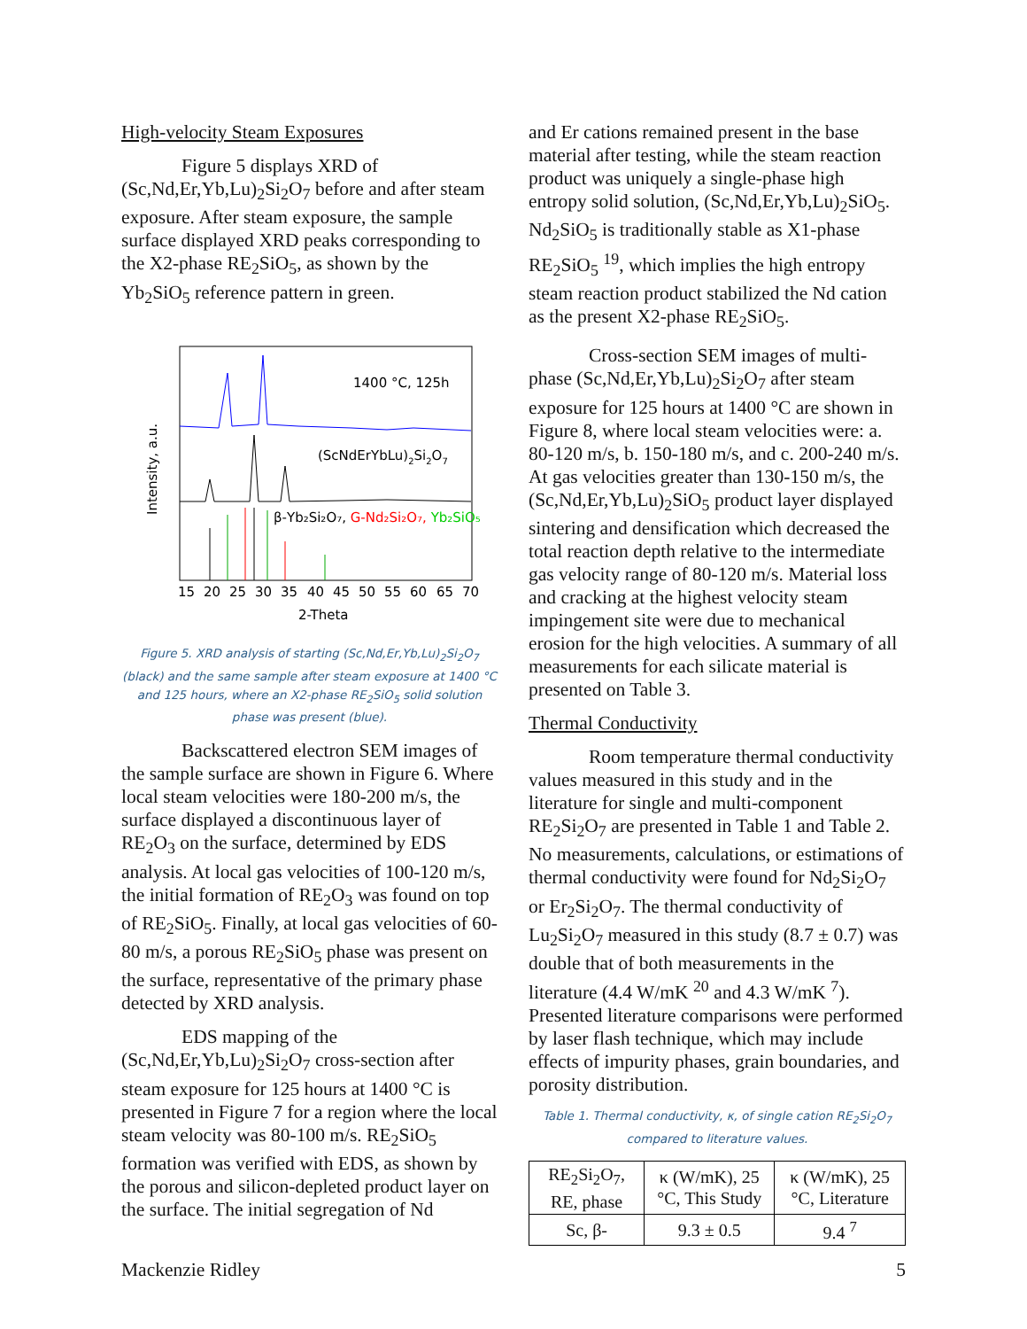High-velocity Steam Exposures
Figure 5 displays XRD of (Sc,Nd,Er,Yb,Lu)<sub>2</sub>Si<sub>2</sub>O<sub>7</sub> before and after steam exposure. After steam exposure, the sample surface displayed XRD peaks corresponding to the X2-phase RE<sub>2</sub>SiO<sub>5</sub>, as shown by the Yb<sub>2</sub>SiO<sub>5</sub> reference pattern in green.
Intensity, a.u.
1400 °C, 125h
(ScNdErYbLu)2Si2O7
β-Yb₂Si₂O₇, G-Nd₂Si₂O₇, Yb₂SiO₅
15
20
25
30
35
40
45
50
55
60
65
70
2-Theta
Figure 5. XRD analysis of starting (Sc,Nd,Er,Yb,Lu)<sub>2</sub>Si<sub>2</sub>O<sub>7</sub> (black) and the same sample after steam exposure at 1400 °C and 125 hours, where an X2-phase RE<sub>2</sub>SiO<sub>5</sub> solid solution phase was present (blue).
Backscattered electron SEM images of the sample surface are shown in Figure 6. Where local steam velocities were 180-200 m/s, the surface displayed a discontinuous layer of RE<sub>2</sub>O<sub>3</sub> on the surface, determined by EDS analysis. At local gas velocities of 100-120 m/s, the initial formation of RE<sub>2</sub>O<sub>3</sub> was found on top of RE<sub>2</sub>SiO<sub>5</sub>. Finally, at local gas velocities of 60-80 m/s, a porous RE<sub>2</sub>SiO<sub>5</sub> phase was present on the surface, representative of the primary phase detected by XRD analysis.
EDS mapping of the (Sc,Nd,Er,Yb,Lu)<sub>2</sub>Si<sub>2</sub>O<sub>7</sub> cross-section after steam exposure for 125 hours at 1400 °C is presented in Figure 7 for a region where the local steam velocity was 80-100 m/s. RE<sub>2</sub>SiO<sub>5</sub> formation was verified with EDS, as shown by the porous and silicon-depleted product layer on the surface. The initial segregation of Nd
and Er cations remained present in the base material after testing, while the steam reaction product was uniquely a single-phase high entropy solid solution, (Sc,Nd,Er,Yb,Lu)<sub>2</sub>SiO<sub>5</sub>. Nd<sub>2</sub>SiO<sub>5</sub> is traditionally stable as X1-phase RE<sub>2</sub>SiO<sub>5</sub> <sup>19</sup>, which implies the high entropy steam reaction product stabilized the Nd cation as the present X2-phase RE<sub>2</sub>SiO<sub>5</sub>.
Cross-section SEM images of multi-phase (Sc,Nd,Er,Yb,Lu)<sub>2</sub>Si<sub>2</sub>O<sub>7</sub> after steam exposure for 125 hours at 1400 °C are shown in Figure 8, where local steam velocities were: a. 80-120 m/s, b. 150-180 m/s, and c. 200-240 m/s. At gas velocities greater than 130-150 m/s, the (Sc,Nd,Er,Yb,Lu)<sub>2</sub>SiO<sub>5</sub> product layer displayed sintering and densification which decreased the total reaction depth relative to the intermediate gas velocity range of 80-120 m/s. Material loss and cracking at the highest velocity steam impingement site were due to mechanical erosion for the high velocities. A summary of all measurements for each silicate material is presented on Table 3.
Thermal Conductivity
Room temperature thermal conductivity values measured in this study and in the literature for single and multi-component RE<sub>2</sub>Si<sub>2</sub>O<sub>7</sub> are presented in Table 1 and Table 2. No measurements, calculations, or estimations of thermal conductivity were found for Nd<sub>2</sub>Si<sub>2</sub>O<sub>7</sub> or Er<sub>2</sub>Si<sub>2</sub>O<sub>7</sub>. The thermal conductivity of Lu<sub>2</sub>Si<sub>2</sub>O<sub>7</sub> measured in this study (8.7 ± 0.7) was double that of both measurements in the literature (4.4 W/mK <sup>20</sup> and 4.3 W/mK <sup>7</sup>). Presented literature comparisons were performed by laser flash technique, which may include effects of impurity phases, grain boundaries, and porosity distribution.
Table 1. Thermal conductivity, κ, of single cation RE<sub>2</sub>Si<sub>2</sub>O<sub>7</sub> compared to literature values.
| RE<sub>2</sub>Si<sub>2</sub>O<sub>7</sub>, RE, phase | κ (W/mK), 25 °C, This Study | κ (W/mK), 25 °C, Literature |
| --- | --- | --- |
| Sc, β- | 9.3 ± 0.5 | 9.4 <sup>7</sup> |
Mackenzie Ridley 5